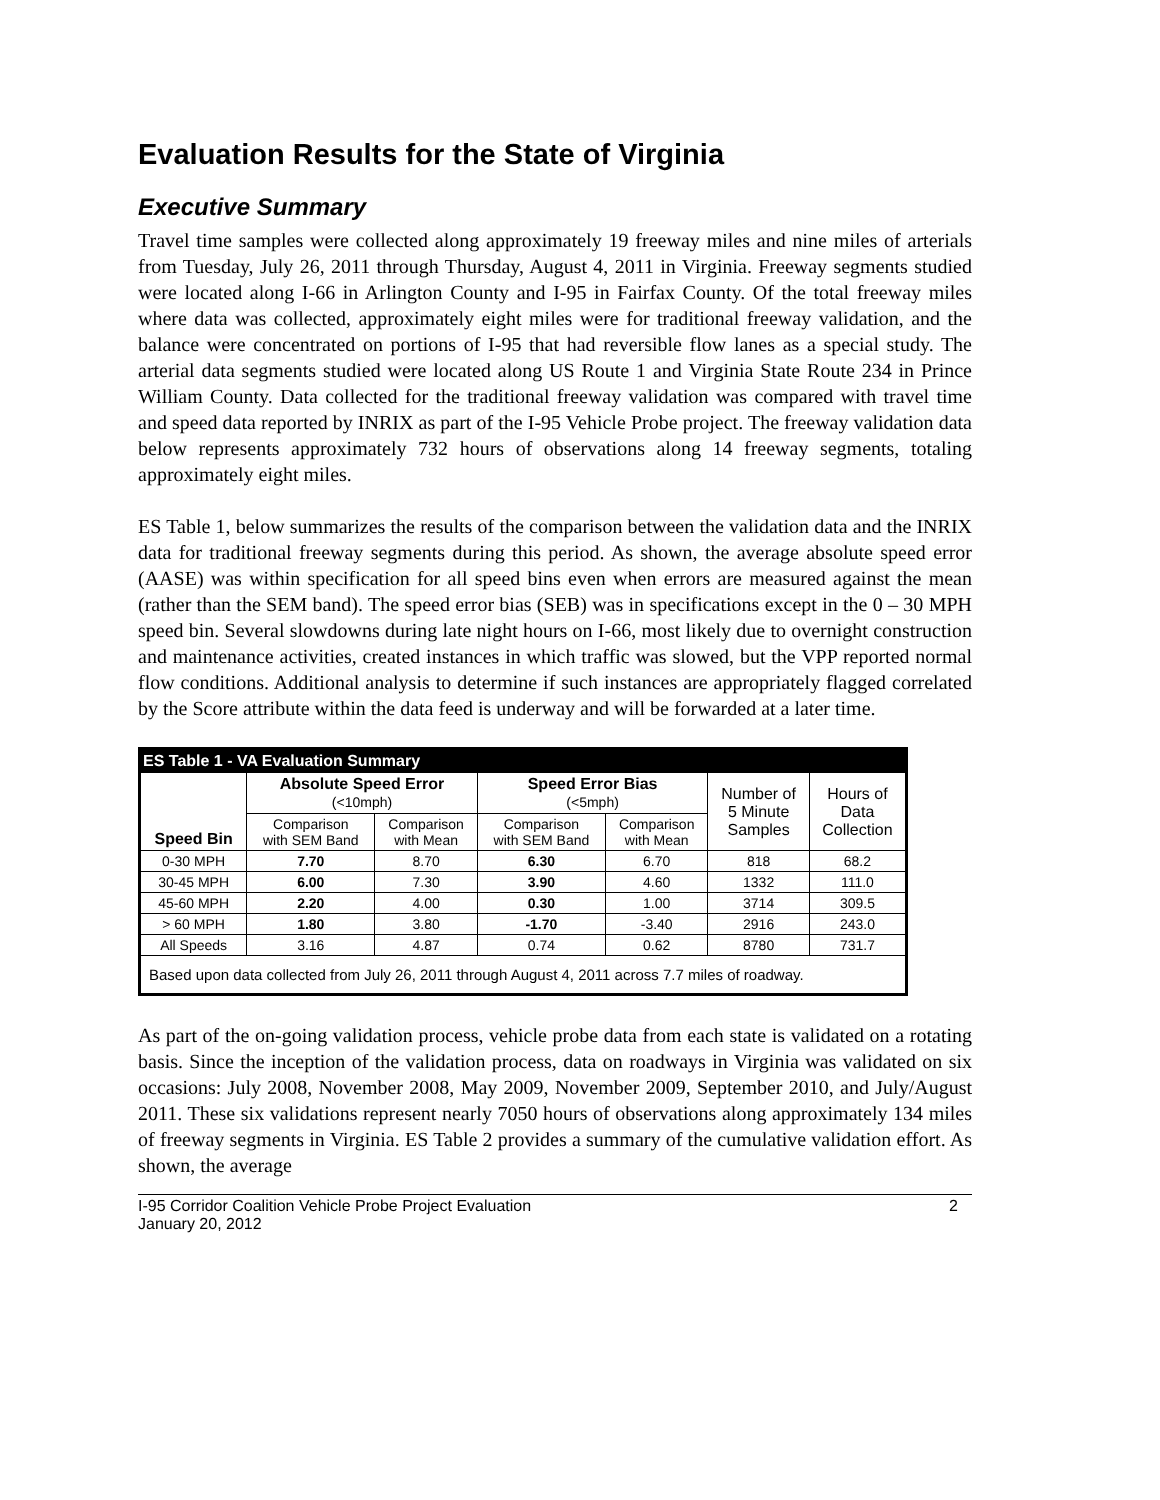Evaluation Results for the State of Virginia
Executive Summary
Travel time samples were collected along approximately 19 freeway miles and nine miles of arterials from Tuesday, July 26, 2011 through Thursday, August 4, 2011 in Virginia. Freeway segments studied were located along I-66 in Arlington County and I-95 in Fairfax County. Of the total freeway miles where data was collected, approximately eight miles were for traditional freeway validation, and the balance were concentrated on portions of I-95 that had reversible flow lanes as a special study. The arterial data segments studied were located along US Route 1 and Virginia State Route 234 in Prince William County. Data collected for the traditional freeway validation was compared with travel time and speed data reported by INRIX as part of the I-95 Vehicle Probe project. The freeway validation data below represents approximately 732 hours of observations along 14 freeway segments, totaling approximately eight miles.
ES Table 1, below summarizes the results of the comparison between the validation data and the INRIX data for traditional freeway segments during this period. As shown, the average absolute speed error (AASE) was within specification for all speed bins even when errors are measured against the mean (rather than the SEM band). The speed error bias (SEB) was in specifications except in the 0 – 30 MPH speed bin. Several slowdowns during late night hours on I-66, most likely due to overnight construction and maintenance activities, created instances in which traffic was slowed, but the VPP reported normal flow conditions. Additional analysis to determine if such instances are appropriately flagged correlated by the Score attribute within the data feed is underway and will be forwarded at a later time.
| ES Table 1 - VA Evaluation Summary | | | | | | |
| Speed Bin | Absolute Speed Error (<10mph) | | Speed Error Bias (<5mph) | | Number of 5 Minute Samples | Hours of Data Collection |
| | Comparison with SEM Band | Comparison with Mean | Comparison with SEM Band | Comparison with Mean | | |
| 0-30 MPH | 7.70 | 8.70 | 6.30 | 6.70 | 818 | 68.2 |
| 30-45 MPH | 6.00 | 7.30 | 3.90 | 4.60 | 1332 | 111.0 |
| 45-60 MPH | 2.20 | 4.00 | 0.30 | 1.00 | 3714 | 309.5 |
| > 60 MPH | 1.80 | 3.80 | -1.70 | -3.40 | 2916 | 243.0 |
| All Speeds | 3.16 | 4.87 | 0.74 | 0.62 | 8780 | 731.7 |
| Based upon data collected from July 26, 2011 through August 4, 2011 across 7.7 miles of roadway. | | | | | | |
As part of the on-going validation process, vehicle probe data from each state is validated on a rotating basis. Since the inception of the validation process, data on roadways in Virginia was validated on six occasions: July 2008, November 2008, May 2009, November 2009, September 2010, and July/August 2011. These six validations represent nearly 7050 hours of observations along approximately 134 miles of freeway segments in Virginia. ES Table 2 provides a summary of the cumulative validation effort. As shown, the average
I-95 Corridor Coalition Vehicle Probe Project Evaluation
January 20, 2012 2